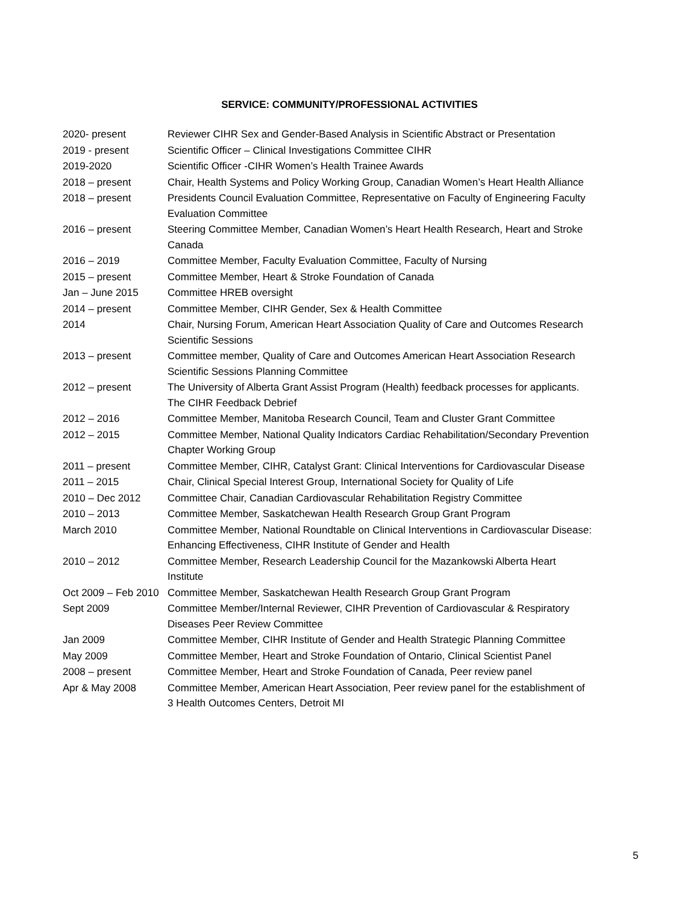SERVICE: COMMUNITY/PROFESSIONAL ACTIVITIES
| 2020- present | Reviewer CIHR Sex and Gender-Based Analysis in Scientific Abstract or Presentation |
| 2019 - present | Scientific Officer – Clinical Investigations Committee CIHR |
| 2019-2020 | Scientific Officer -CIHR Women’s Health Trainee Awards |
| 2018 – present | Chair, Health Systems and Policy Working Group, Canadian Women’s Heart Health Alliance |
| 2018 – present | Presidents Council Evaluation Committee, Representative on Faculty of Engineering Faculty Evaluation Committee |
| 2016 – present | Steering Committee Member, Canadian Women’s Heart Health Research, Heart and Stroke Canada |
| 2016 – 2019 | Committee Member, Faculty Evaluation Committee, Faculty of Nursing |
| 2015 – present | Committee Member, Heart & Stroke Foundation of Canada |
| Jan – June 2015 | Committee HREB oversight |
| 2014 – present | Committee Member, CIHR Gender, Sex & Health Committee |
| 2014 | Chair, Nursing Forum, American Heart Association Quality of Care and Outcomes Research Scientific Sessions |
| 2013 – present | Committee member, Quality of Care and Outcomes American Heart Association Research Scientific Sessions Planning Committee |
| 2012 – present | The University of Alberta Grant Assist Program (Health) feedback processes for applicants. The CIHR Feedback Debrief |
| 2012 – 2016 | Committee Member, Manitoba Research Council, Team and Cluster Grant Committee |
| 2012 – 2015 | Committee Member, National Quality Indicators Cardiac Rehabilitation/Secondary Prevention Chapter Working Group |
| 2011 – present | Committee Member, CIHR, Catalyst Grant: Clinical Interventions for Cardiovascular Disease |
| 2011 – 2015 | Chair, Clinical Special Interest Group, International Society for Quality of Life |
| 2010 – Dec 2012 | Committee Chair, Canadian Cardiovascular Rehabilitation Registry Committee |
| 2010 – 2013 | Committee Member, Saskatchewan Health Research Group Grant Program |
| March 2010 | Committee Member, National Roundtable on Clinical Interventions in Cardiovascular Disease: Enhancing Effectiveness, CIHR Institute of Gender and Health |
| 2010 – 2012 | Committee Member, Research Leadership Council for the Mazankowski Alberta Heart Institute |
| Oct 2009 – Feb 2010 | Committee Member, Saskatchewan Health Research Group Grant Program |
| Sept 2009 | Committee Member/Internal Reviewer, CIHR Prevention of Cardiovascular & Respiratory Diseases Peer Review Committee |
| Jan 2009 | Committee Member, CIHR Institute of Gender and Health Strategic Planning Committee |
| May 2009 | Committee Member, Heart and Stroke Foundation of Ontario, Clinical Scientist Panel |
| 2008 – present | Committee Member, Heart and Stroke Foundation of Canada, Peer review panel |
| Apr & May 2008 | Committee Member, American Heart Association, Peer review panel for the establishment of 3 Health Outcomes Centers, Detroit MI |
5